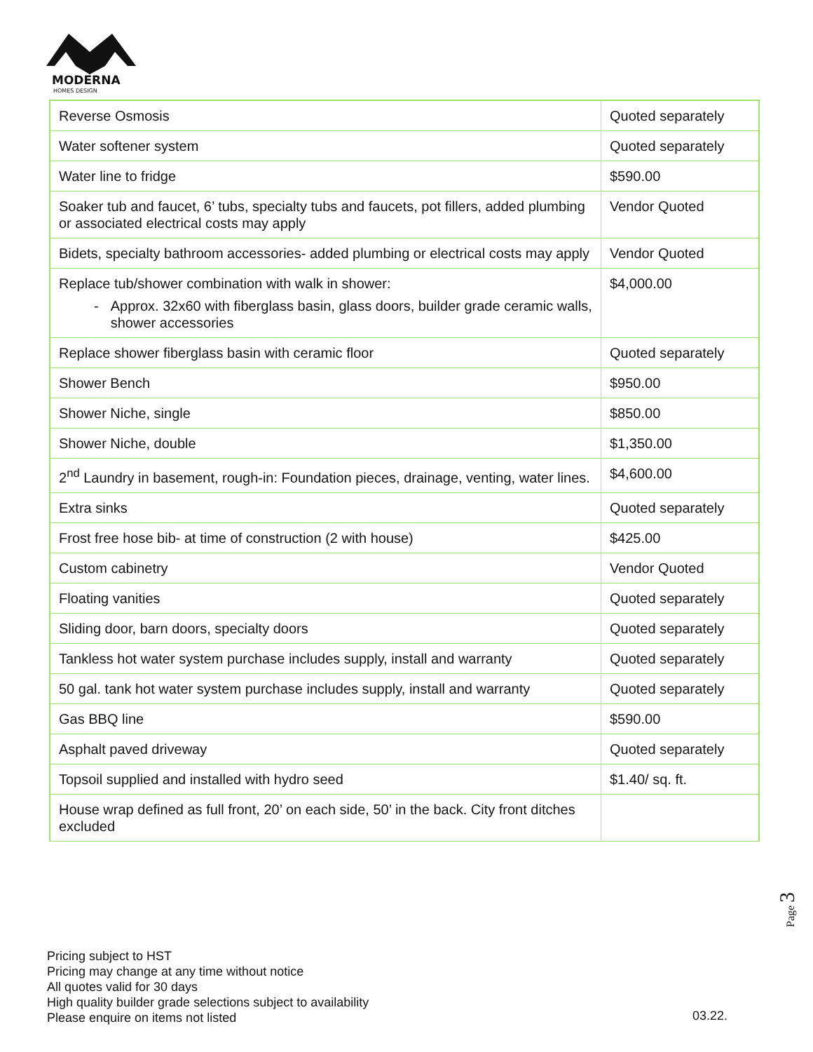MODERNA
HOMES DESIGN
| Reverse Osmosis | Quoted separately |
| Water softener system | Quoted separately |
| Water line to fridge | $590.00 |
| Soaker tub and faucet, 6’ tubs, specialty tubs and faucets, pot fillers, added plumbing or associated electrical costs may apply | Vendor Quoted |
| Bidets, specialty bathroom accessories- added plumbing or electrical costs may apply | Vendor Quoted |
| Replace tub/shower combination with walk in shower: - Approx. 32x60 with fiberglass basin, glass doors, builder grade ceramic walls, shower accessories | $4,000.00 |
| Replace shower fiberglass basin with ceramic floor | Quoted separately |
| Shower Bench | $950.00 |
| Shower Niche, single | $850.00 |
| Shower Niche, double | $1,350.00 |
| 2<sup>nd</sup> Laundry in basement, rough-in: Foundation pieces, drainage, venting, water lines. | $4,600.00 |
| Extra sinks | Quoted separately |
| Frost free hose bib- at time of construction (2 with house) | $425.00 |
| Custom cabinetry | Vendor Quoted |
| Floating vanities | Quoted separately |
| Sliding door, barn doors, specialty doors | Quoted separately |
| Tankless hot water system purchase includes supply, install and warranty | Quoted separately |
| 50 gal. tank hot water system purchase includes supply, install and warranty | Quoted separately |
| Gas BBQ line | $590.00 |
| Asphalt paved driveway | Quoted separately |
| Topsoil supplied and installed with hydro seed | $1.40/ sq. ft. |
| House wrap defined as full front, 20’ on each side, 50’ in the back. City front ditches excluded | |
Page 3
Pricing subject to HST
Pricing may change at any time without notice
All quotes valid for 30 days
High quality builder grade selections subject to availability
Please enquire on items not listed
03.22.